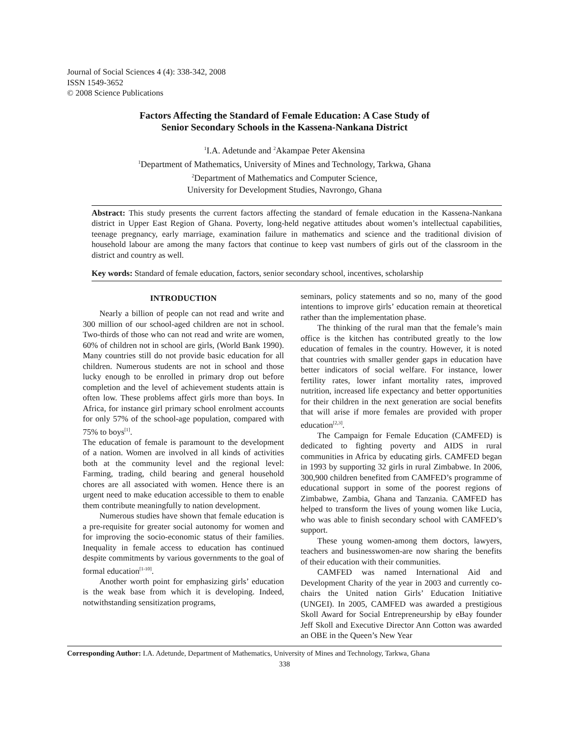Journal of Social Sciences 4 (4): 338-342, 2008
ISSN 1549-3652
© 2008 Science Publications
Factors Affecting the Standard of Female Education: A Case Study of
Senior Secondary Schools in the Kassena-Nankana District
<sup>1</sup> I.A. Adetunde and <sup>2</sup>Akampae Peter Akensina
<sup>1</sup> Department of Mathematics, University of Mines and Technology, Tarkwa, Ghana
<sup>2</sup> Department of Mathematics and Computer Science,
University for Development Studies, Navrongo, Ghana
Abstract: This study presents the current factors affecting the standard of female education in the Kassena-Nankana district in Upper East Region of Ghana. Poverty, long-held negative attitudes about women’s intellectual capabilities, teenage pregnancy, early marriage, examination failure in mathematics and science and the traditional division of household labour are among the many factors that continue to keep vast numbers of girls out of the classroom in the district and country as well.
Key words: Standard of female education, factors, senior secondary school, incentives, scholarship
INTRODUCTION
Nearly a billion of people can not read and write and 300 million of our school-aged children are not in school. Two-thirds of those who can not read and write are women, 60% of children not in school are girls, (World Bank 1990). Many countries still do not provide basic education for all children. Numerous students are not in school and those lucky enough to be enrolled in primary drop out before completion and the level of achievement students attain is often low. These problems affect girls more than boys. In Africa, for instance girl primary school enrolment accounts for only 57% of the school-age population, compared with 75% to boys<sup>[1]</sup>.
The education of female is paramount to the development of a nation. Women are involved in all kinds of activities both at the community level and the regional level: Farming, trading, child bearing and general household chores are all associated with women. Hence there is an urgent need to make education accessible to them to enable them contribute meaningfully to nation development.
Numerous studies have shown that female education is a pre-requisite for greater social autonomy for women and for improving the socio-economic status of their families. Inequality in female access to education has continued despite commitments by various governments to the goal of formal education<sup>[1-10]</sup>.
Another worth point for emphasizing girls’ education is the weak base from which it is developing. Indeed, notwithstanding sensitization programs,
seminars, policy statements and so no, many of the good intentions to improve girls’ education remain at theoretical rather than the implementation phase.
The thinking of the rural man that the female’s main office is the kitchen has contributed greatly to the low education of females in the country. However, it is noted that countries with smaller gender gaps in education have better indicators of social welfare. For instance, lower fertility rates, lower infant mortality rates, improved nutrition, increased life expectancy and better opportunities for their children in the next generation are social benefits that will arise if more females are provided with proper education<sup>[2,3]</sup>.
The Campaign for Female Education (CAMFED) is dedicated to fighting poverty and AIDS in rural communities in Africa by educating girls. CAMFED began in 1993 by supporting 32 girls in rural Zimbabwe. In 2006, 300,900 children benefited from CAMFED’s programme of educational support in some of the poorest regions of Zimbabwe, Zambia, Ghana and Tanzania. CAMFED has helped to transform the lives of young women like Lucia, who was able to finish secondary school with CAMFED’s support.
These young women-among them doctors, lawyers, teachers and businesswomen-are now sharing the benefits of their education with their communities.
CAMFED was named International Aid and Development Charity of the year in 2003 and currently co-chairs the United nation Girls’ Education Initiative (UNGEI). In 2005, CAMFED was awarded a prestigious Skoll Award for Social Entrepreneurship by eBay founder Jeff Skoll and Executive Director Ann Cotton was awarded an OBE in the Queen’s New Year
Corresponding Author: I.A. Adetunde, Department of Mathematics, University of Mines and Technology, Tarkwa, Ghana
338